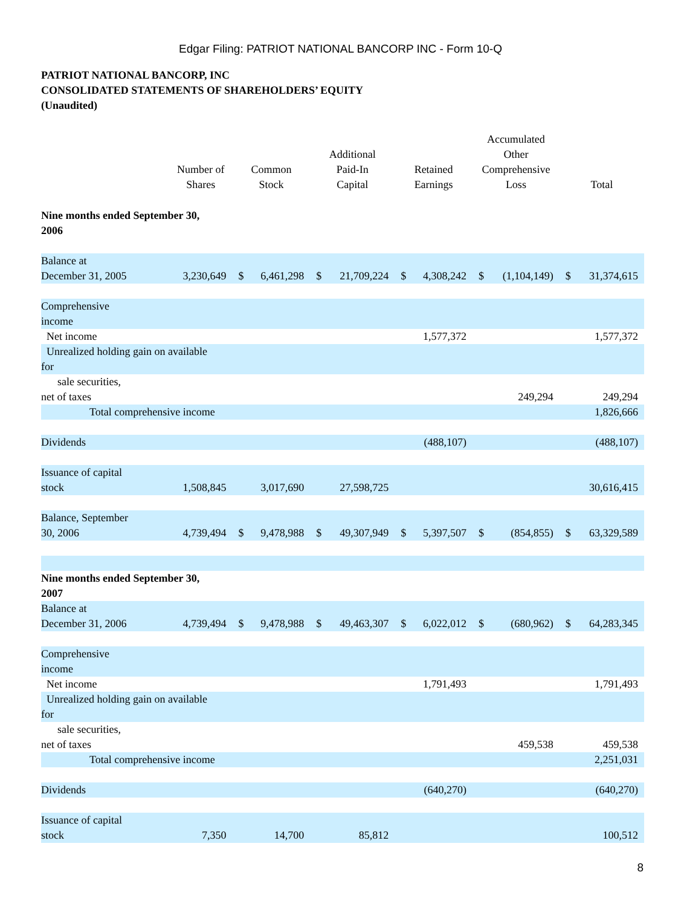Edgar Filing: PATRIOT NATIONAL BANCORP INC - Form 10-Q
PATRIOT NATIONAL BANCORP, INC
CONSOLIDATED STATEMENTS OF SHAREHOLDERS’ EQUITY
(Unaudited)
| | Number of Shares | Common Stock | | Additional Paid-In Capital | | Retained Earnings | | Accumulated Other Comprehensive Loss | | Total | |
| --- | --- | --- | --- | --- | --- | --- | --- | --- | --- | --- | --- |
| Nine months ended September 30, 2006 | | | | | | | | | | | |
| Balance at December 31, 2005 | 3,230,649 | $ | 6,461,298 | $ | 21,709,224 | $ | 4,308,242 | $ | (1,104,149) | $ | 31,374,615 |
| Comprehensive income | | | | | | | | | | | |
| Net income | | | | | | | 1,577,372 | | | | 1,577,372 |
| Unrealized holding gain on available for | | | | | | | | | | | |
| sale securities, net of taxes | | | | | | | | | 249,294 | | 249,294 |
| Total comprehensive income | | | | | | | | | | | 1,826,666 |
| Dividends | | | | | | | (488,107) | | | | (488,107) |
| Issuance of capital stock | 1,508,845 | | 3,017,690 | | 27,598,725 | | | | | | 30,616,415 |
| Balance, September 30, 2006 | 4,739,494 | $ | 9,478,988 | $ | 49,307,949 | $ | 5,397,507 | $ | (854,855) | $ | 63,329,589 |
| Nine months ended September 30, 2007 | | | | | | | | | | | |
| Balance at December 31, 2006 | 4,739,494 | $ | 9,478,988 | $ | 49,463,307 | $ | 6,022,012 | $ | (680,962) | $ | 64,283,345 |
| Comprehensive income | | | | | | | | | | | |
| Net income | | | | | | | 1,791,493 | | | | 1,791,493 |
| Unrealized holding gain on available for | | | | | | | | | | | |
| sale securities, net of taxes | | | | | | | | | 459,538 | | 459,538 |
| Total comprehensive income | | | | | | | | | | | 2,251,031 |
| Dividends | | | | | | | (640,270) | | | | (640,270) |
| Issuance of capital stock | 7,350 | | 14,700 | | 85,812 | | | | | | 100,512 |
8